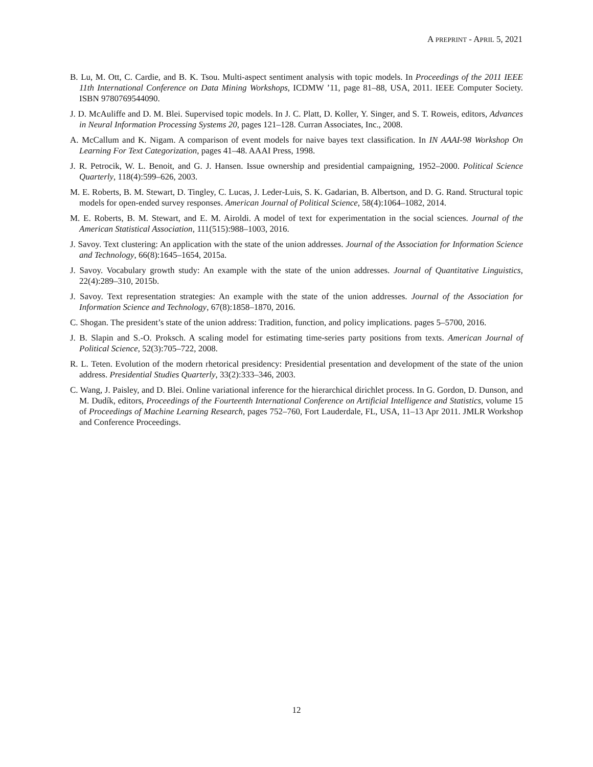A PREPRINT - APRIL 5, 2021
B. Lu, M. Ott, C. Cardie, and B. K. Tsou. Multi-aspect sentiment analysis with topic models. In Proceedings of the 2011 IEEE 11th International Conference on Data Mining Workshops, ICDMW ’11, page 81–88, USA, 2011. IEEE Computer Society. ISBN 9780769544090.
J. D. McAuliffe and D. M. Blei. Supervised topic models. In J. C. Platt, D. Koller, Y. Singer, and S. T. Roweis, editors, Advances in Neural Information Processing Systems 20, pages 121–128. Curran Associates, Inc., 2008.
A. McCallum and K. Nigam. A comparison of event models for naive bayes text classification. In IN AAAI-98 Workshop On Learning For Text Categorization, pages 41–48. AAAI Press, 1998.
J. R. Petrocik, W. L. Benoit, and G. J. Hansen. Issue ownership and presidential campaigning, 1952–2000. Political Science Quarterly, 118(4):599–626, 2003.
M. E. Roberts, B. M. Stewart, D. Tingley, C. Lucas, J. Leder-Luis, S. K. Gadarian, B. Albertson, and D. G. Rand. Structural topic models for open-ended survey responses. American Journal of Political Science, 58(4):1064–1082, 2014.
M. E. Roberts, B. M. Stewart, and E. M. Airoldi. A model of text for experimentation in the social sciences. Journal of the American Statistical Association, 111(515):988–1003, 2016.
J. Savoy. Text clustering: An application with the state of the union addresses. Journal of the Association for Information Science and Technology, 66(8):1645–1654, 2015a.
J. Savoy. Vocabulary growth study: An example with the state of the union addresses. Journal of Quantitative Linguistics, 22(4):289–310, 2015b.
J. Savoy. Text representation strategies: An example with the state of the union addresses. Journal of the Association for Information Science and Technology, 67(8):1858–1870, 2016.
C. Shogan. The president’s state of the union address: Tradition, function, and policy implications. pages 5–5700, 2016.
J. B. Slapin and S.-O. Proksch. A scaling model for estimating time-series party positions from texts. American Journal of Political Science, 52(3):705–722, 2008.
R. L. Teten. Evolution of the modern rhetorical presidency: Presidential presentation and development of the state of the union address. Presidential Studies Quarterly, 33(2):333–346, 2003.
C. Wang, J. Paisley, and D. Blei. Online variational inference for the hierarchical dirichlet process. In G. Gordon, D. Dunson, and M. Dudík, editors, Proceedings of the Fourteenth International Conference on Artificial Intelligence and Statistics, volume 15 of Proceedings of Machine Learning Research, pages 752–760, Fort Lauderdale, FL, USA, 11–13 Apr 2011. JMLR Workshop and Conference Proceedings.
12